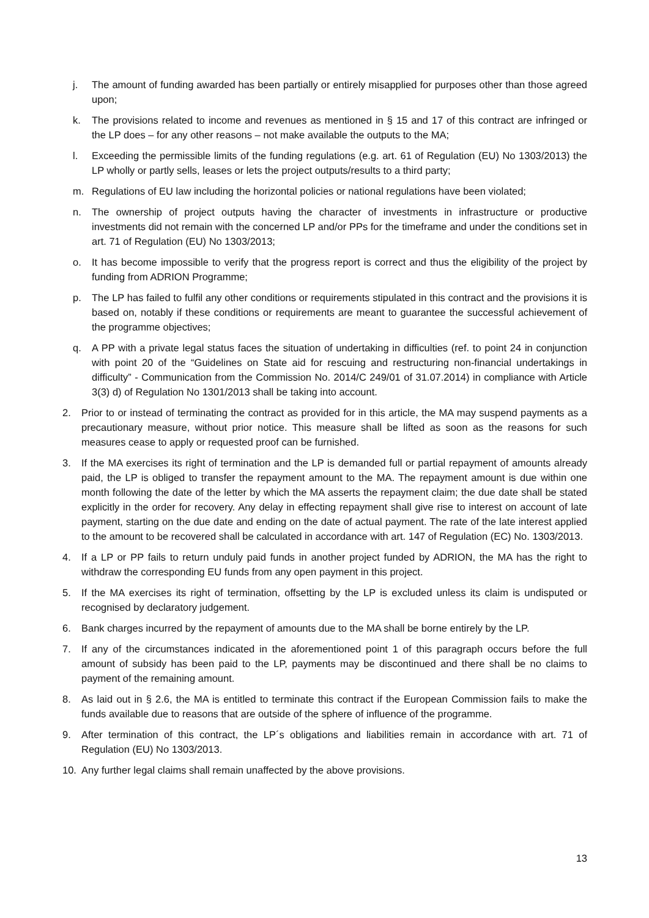j. The amount of funding awarded has been partially or entirely misapplied for purposes other than those agreed upon;
k. The provisions related to income and revenues as mentioned in § 15 and 17 of this contract are infringed or the LP does – for any other reasons – not make available the outputs to the MA;
l. Exceeding the permissible limits of the funding regulations (e.g. art. 61 of Regulation (EU) No 1303/2013) the LP wholly or partly sells, leases or lets the project outputs/results to a third party;
m. Regulations of EU law including the horizontal policies or national regulations have been violated;
n. The ownership of project outputs having the character of investments in infrastructure or productive investments did not remain with the concerned LP and/or PPs for the timeframe and under the conditions set in art. 71 of Regulation (EU) No 1303/2013;
o. It has become impossible to verify that the progress report is correct and thus the eligibility of the project by funding from ADRION Programme;
p. The LP has failed to fulfil any other conditions or requirements stipulated in this contract and the provisions it is based on, notably if these conditions or requirements are meant to guarantee the successful achievement of the programme objectives;
q. A PP with a private legal status faces the situation of undertaking in difficulties (ref. to point 24 in conjunction with point 20 of the “Guidelines on State aid for rescuing and restructuring non-financial undertakings in difficulty” - Communication from the Commission No. 2014/C 249/01 of 31.07.2014) in compliance with Article 3(3) d) of Regulation No 1301/2013 shall be taking into account.
2. Prior to or instead of terminating the contract as provided for in this article, the MA may suspend payments as a precautionary measure, without prior notice. This measure shall be lifted as soon as the reasons for such measures cease to apply or requested proof can be furnished.
3. If the MA exercises its right of termination and the LP is demanded full or partial repayment of amounts already paid, the LP is obliged to transfer the repayment amount to the MA. The repayment amount is due within one month following the date of the letter by which the MA asserts the repayment claim; the due date shall be stated explicitly in the order for recovery. Any delay in effecting repayment shall give rise to interest on account of late payment, starting on the due date and ending on the date of actual payment. The rate of the late interest applied to the amount to be recovered shall be calculated in accordance with art. 147 of Regulation (EC) No. 1303/2013.
4. If a LP or PP fails to return unduly paid funds in another project funded by ADRION, the MA has the right to withdraw the corresponding EU funds from any open payment in this project.
5. If the MA exercises its right of termination, offsetting by the LP is excluded unless its claim is undisputed or recognised by declaratory judgement.
6. Bank charges incurred by the repayment of amounts due to the MA shall be borne entirely by the LP.
7. If any of the circumstances indicated in the aforementioned point 1 of this paragraph occurs before the full amount of subsidy has been paid to the LP, payments may be discontinued and there shall be no claims to payment of the remaining amount.
8. As laid out in § 2.6, the MA is entitled to terminate this contract if the European Commission fails to make the funds available due to reasons that are outside of the sphere of influence of the programme.
9. After termination of this contract, the LP´s obligations and liabilities remain in accordance with art. 71 of Regulation (EU) No 1303/2013.
10. Any further legal claims shall remain unaffected by the above provisions.
13